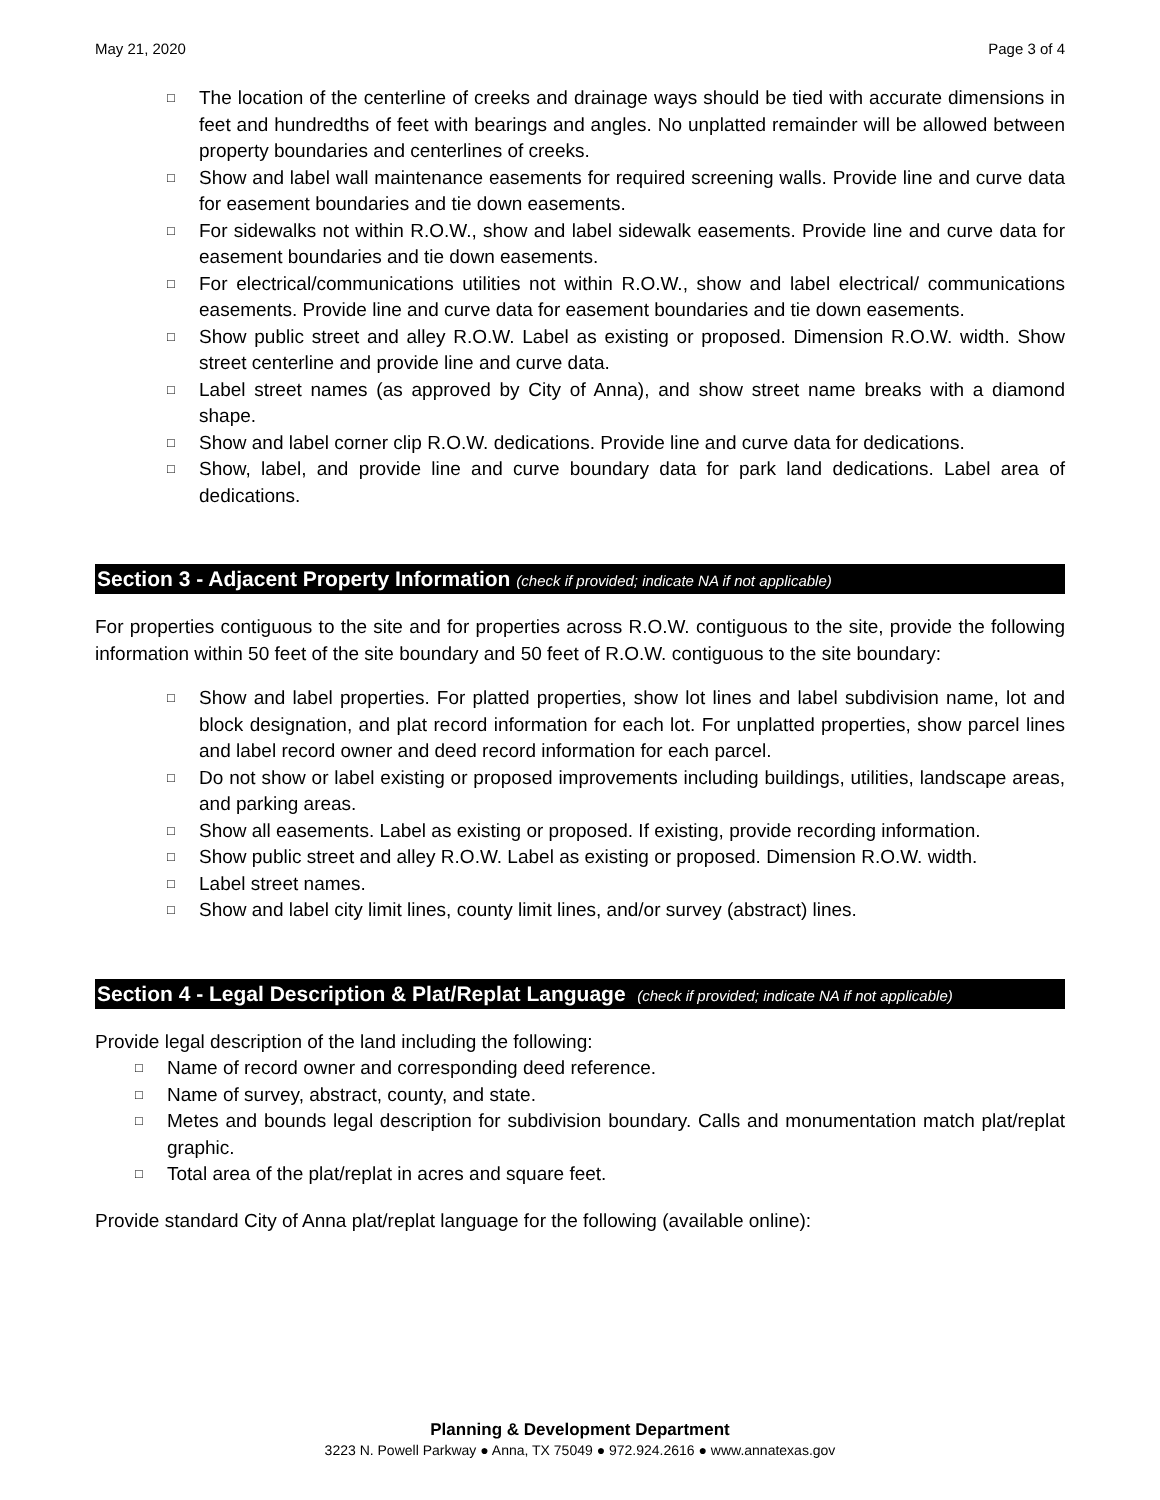May 21, 2020 Page 3 of 4
□ The location of the centerline of creeks and drainage ways should be tied with accurate dimensions in feet and hundredths of feet with bearings and angles. No unplatted remainder will be allowed between property boundaries and centerlines of creeks.
□ Show and label wall maintenance easements for required screening walls. Provide line and curve data for easement boundaries and tie down easements.
□ For sidewalks not within R.O.W., show and label sidewalk easements. Provide line and curve data for easement boundaries and tie down easements.
□ For electrical/communications utilities not within R.O.W., show and label electrical/ communications easements. Provide line and curve data for easement boundaries and tie down easements.
□ Show public street and alley R.O.W. Label as existing or proposed. Dimension R.O.W. width. Show street centerline and provide line and curve data.
□ Label street names (as approved by City of Anna), and show street name breaks with a diamond shape.
□ Show and label corner clip R.O.W. dedications. Provide line and curve data for dedications.
□ Show, label, and provide line and curve boundary data for park land dedications. Label area of dedications.
Section 3 - Adjacent Property Information (check if provided; indicate NA if not applicable)
For properties contiguous to the site and for properties across R.O.W. contiguous to the site, provide the following information within 50 feet of the site boundary and 50 feet of R.O.W. contiguous to the site boundary:
□ Show and label properties. For platted properties, show lot lines and label subdivision name, lot and block designation, and plat record information for each lot. For unplatted properties, show parcel lines and label record owner and deed record information for each parcel.
□ Do not show or label existing or proposed improvements including buildings, utilities, landscape areas, and parking areas.
□ Show all easements. Label as existing or proposed. If existing, provide recording information.
□ Show public street and alley R.O.W. Label as existing or proposed. Dimension R.O.W. width.
□ Label street names.
□ Show and label city limit lines, county limit lines, and/or survey (abstract) lines.
Section 4 - Legal Description & Plat/Replat Language (check if provided; indicate NA if not applicable)
Provide legal description of the land including the following:
□ Name of record owner and corresponding deed reference.
□ Name of survey, abstract, county, and state.
□ Metes and bounds legal description for subdivision boundary. Calls and monumentation match plat/replat graphic.
□ Total area of the plat/replat in acres and square feet.
Provide standard City of Anna plat/replat language for the following (available online):
Planning & Development Department
3223 N. Powell Parkway ● Anna, TX 75049 ● 972.924.2616 ● www.annatexas.gov